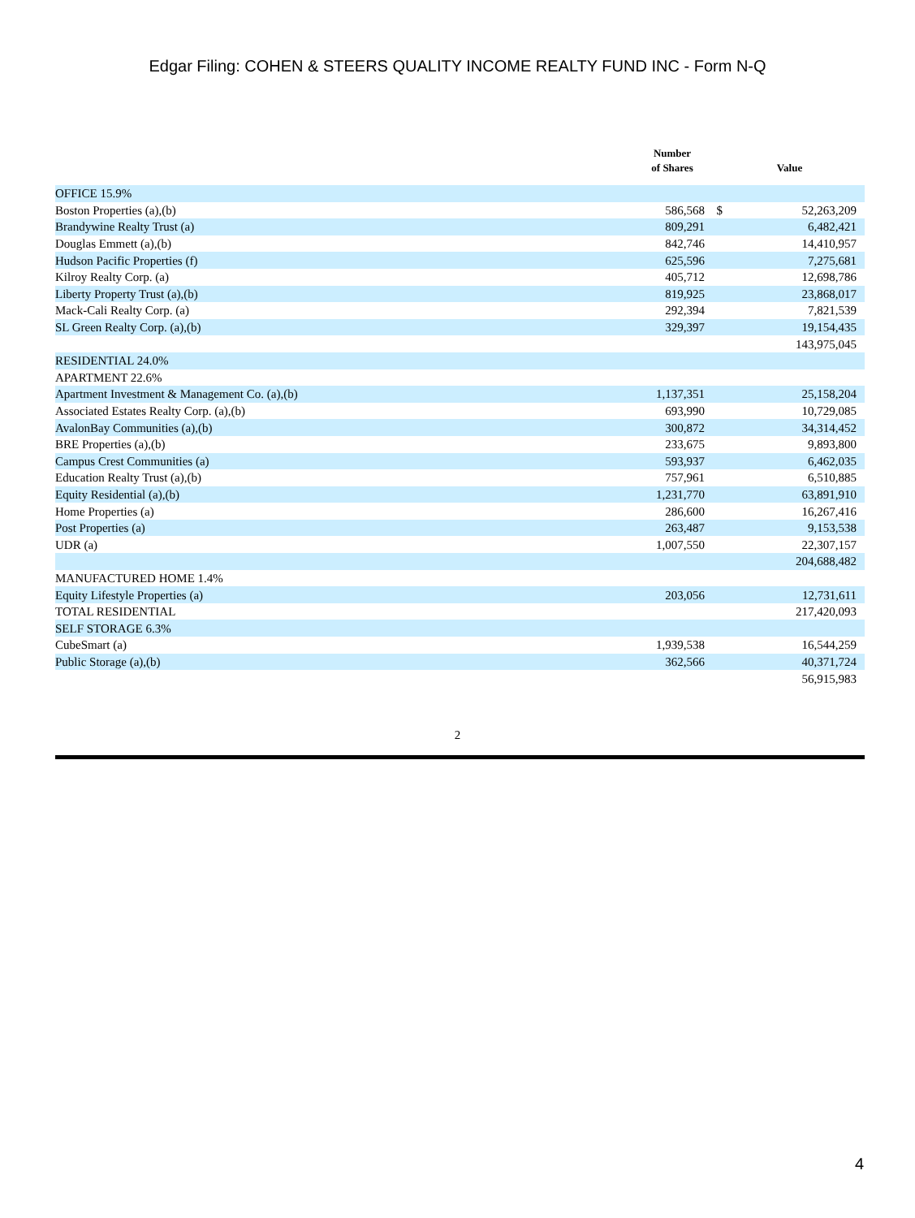Edgar Filing: COHEN & STEERS QUALITY INCOME REALTY FUND INC - Form N-Q
| | Number of Shares | | Value | |
| --- | --- | --- | --- | --- |
| OFFICE 15.9% | | | | |
| Boston Properties (a),(b) | 586,568 | $ | 52,263,209 | |
| Brandywine Realty Trust (a) | 809,291 | | 6,482,421 | |
| Douglas Emmett (a),(b) | 842,746 | | 14,410,957 | |
| Hudson Pacific Properties (f) | 625,596 | | 7,275,681 | |
| Kilroy Realty Corp. (a) | 405,712 | | 12,698,786 | |
| Liberty Property Trust (a),(b) | 819,925 | | 23,868,017 | |
| Mack-Cali Realty Corp. (a) | 292,394 | | 7,821,539 | |
| SL Green Realty Corp. (a),(b) | 329,397 | | 19,154,435 | |
| | | | 143,975,045 | |
| RESIDENTIAL 24.0% | | | | |
| APARTMENT 22.6% | | | | |
| Apartment Investment & Management Co. (a),(b) | 1,137,351 | | 25,158,204 | |
| Associated Estates Realty Corp. (a),(b) | 693,990 | | 10,729,085 | |
| AvalonBay Communities (a),(b) | 300,872 | | 34,314,452 | |
| BRE Properties (a),(b) | 233,675 | | 9,893,800 | |
| Campus Crest Communities (a) | 593,937 | | 6,462,035 | |
| Education Realty Trust (a),(b) | 757,961 | | 6,510,885 | |
| Equity Residential (a),(b) | 1,231,770 | | 63,891,910 | |
| Home Properties (a) | 286,600 | | 16,267,416 | |
| Post Properties (a) | 263,487 | | 9,153,538 | |
| UDR (a) | 1,007,550 | | 22,307,157 | |
| | | | 204,688,482 | |
| MANUFACTURED HOME 1.4% | | | | |
| Equity Lifestyle Properties (a) | 203,056 | | 12,731,611 | |
| TOTAL RESIDENTIAL | | | 217,420,093 | |
| SELF STORAGE 6.3% | | | | |
| CubeSmart (a) | 1,939,538 | | 16,544,259 | |
| Public Storage (a),(b) | 362,566 | | 40,371,724 | |
| | | | 56,915,983 | |
2
4